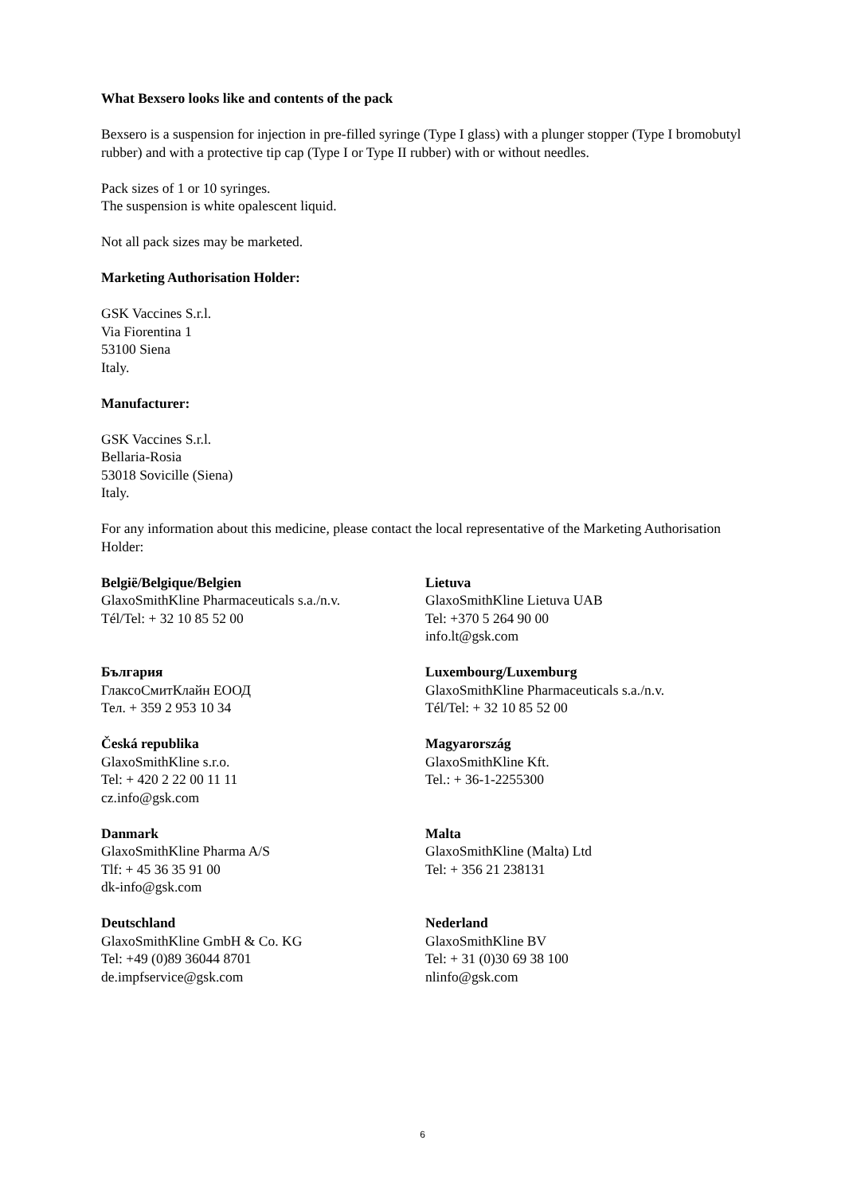What Bexsero looks like and contents of the pack
Bexsero is a suspension for injection in pre-filled syringe (Type I glass) with a plunger stopper (Type I bromobutyl rubber) and with a protective tip cap (Type I or Type II rubber) with or without needles.
Pack sizes of 1 or 10 syringes.
The suspension is white opalescent liquid.
Not all pack sizes may be marketed.
Marketing Authorisation Holder:
GSK Vaccines S.r.l.
Via Fiorentina 1
53100 Siena
Italy.
Manufacturer:
GSK Vaccines S.r.l.
Bellaria-Rosia
53018 Sovicille (Siena)
Italy.
For any information about this medicine, please contact the local representative of the Marketing Authorisation Holder:
| België/Belgique/Belgien GlaxoSmithKline Pharmaceuticals s.a./n.v. Tél/Tel: + 32 10 85 52 00 | Lietuva GlaxoSmithKline Lietuva UAB Tel: +370 5 264 90 00 info.lt@gsk.com |
| България ГлаксоСмитКлайн ЕООД Тел. + 359 2 953 10 34 | Luxembourg/Luxemburg GlaxoSmithKline Pharmaceuticals s.a./n.v. Tél/Tel: + 32 10 85 52 00 |
| Česká republika GlaxoSmithKline s.r.o. Tel: + 420 2 22 00 11 11 cz.info@gsk.com | Magyarország GlaxoSmithKline Kft. Tel.: + 36-1-2255300 |
| Danmark GlaxoSmithKline Pharma A/S Tlf: + 45 36 35 91 00 dk-info@gsk.com | Malta GlaxoSmithKline (Malta) Ltd Tel: + 356 21 238131 |
| Deutschland GlaxoSmithKline GmbH & Co. KG Tel: +49 (0)89 36044 8701 de.impfservice@gsk.com | Nederland GlaxoSmithKline BV Tel: + 31 (0)30 69 38 100 nlinfo@gsk.com |
6